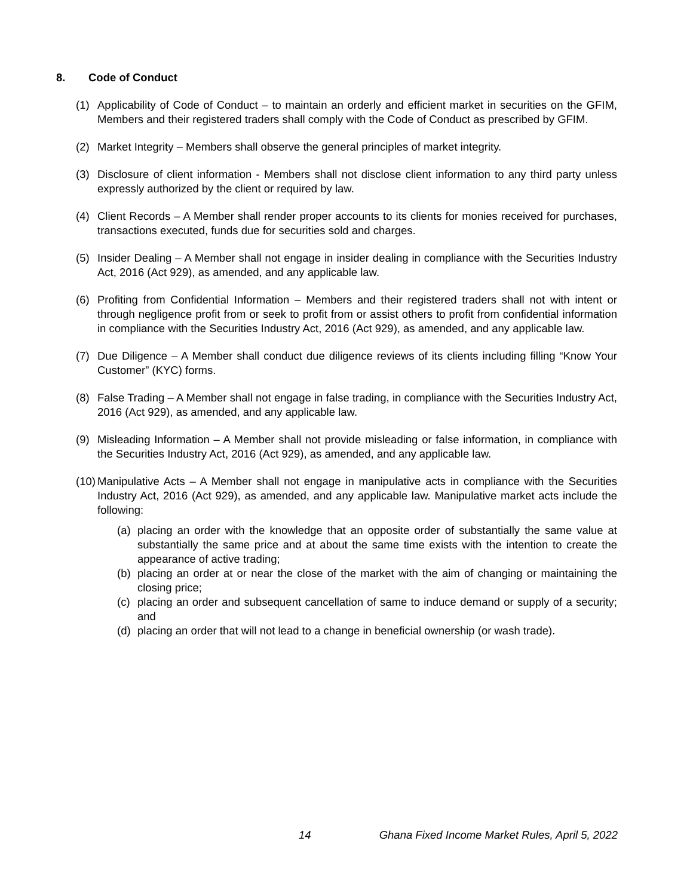8. Code of Conduct
(1) Applicability of Code of Conduct – to maintain an orderly and efficient market in securities on the GFIM, Members and their registered traders shall comply with the Code of Conduct as prescribed by GFIM.
(2) Market Integrity – Members shall observe the general principles of market integrity.
(3) Disclosure of client information - Members shall not disclose client information to any third party unless expressly authorized by the client or required by law.
(4) Client Records – A Member shall render proper accounts to its clients for monies received for purchases, transactions executed, funds due for securities sold and charges.
(5) Insider Dealing – A Member shall not engage in insider dealing in compliance with the Securities Industry Act, 2016 (Act 929), as amended, and any applicable law.
(6) Profiting from Confidential Information – Members and their registered traders shall not with intent or through negligence profit from or seek to profit from or assist others to profit from confidential information in compliance with the Securities Industry Act, 2016 (Act 929), as amended, and any applicable law.
(7) Due Diligence – A Member shall conduct due diligence reviews of its clients including filling “Know Your Customer” (KYC) forms.
(8) False Trading – A Member shall not engage in false trading, in compliance with the Securities Industry Act, 2016 (Act 929), as amended, and any applicable law.
(9) Misleading Information – A Member shall not provide misleading or false information, in compliance with the Securities Industry Act, 2016 (Act 929), as amended, and any applicable law.
(10) Manipulative Acts – A Member shall not engage in manipulative acts in compliance with the Securities Industry Act, 2016 (Act 929), as amended, and any applicable law. Manipulative market acts include the following:
(a) placing an order with the knowledge that an opposite order of substantially the same value at substantially the same price and at about the same time exists with the intention to create the appearance of active trading;
(b) placing an order at or near the close of the market with the aim of changing or maintaining the closing price;
(c) placing an order and subsequent cancellation of same to induce demand or supply of a security; and
(d) placing an order that will not lead to a change in beneficial ownership (or wash trade).
14 Ghana Fixed Income Market Rules, April 5, 2022